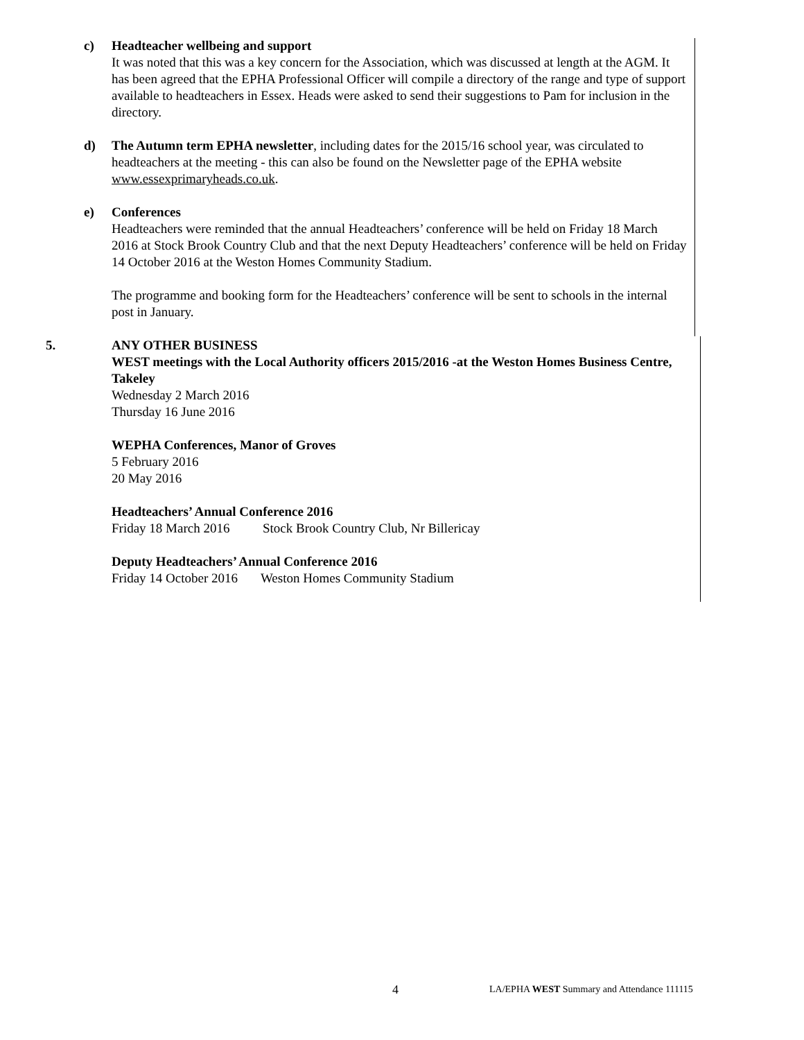c)
Headteacher wellbeing and support
It was noted that this was a key concern for the Association, which was discussed at length at the AGM. It has been agreed that the EPHA Professional Officer will compile a directory of the range and type of support available to headteachers in Essex. Heads were asked to send their suggestions to Pam for inclusion in the directory.
d)
The Autumn term EPHA newsletter, including dates for the 2015/16 school year, was circulated to headteachers at the meeting - this can also be found on the Newsletter page of the EPHA website www.essexprimaryheads.co.uk.
e)
Conferences
Headteachers were reminded that the annual Headteachers’ conference will be held on Friday 18 March 2016 at Stock Brook Country Club and that the next Deputy Headteachers’ conference will be held on Friday 14 October 2016 at the Weston Homes Community Stadium.
The programme and booking form for the Headteachers’ conference will be sent to schools in the internal post in January.
5.
ANY OTHER BUSINESS
WEST meetings with the Local Authority officers 2015/2016 -at the Weston Homes Business Centre, Takeley
Wednesday 2 March 2016
Thursday 16 June 2016
WEPHA Conferences, Manor of Groves
5 February 2016
20 May 2016
Headteachers’ Annual Conference 2016
Friday 18 March 2016 Stock Brook Country Club, Nr Billericay
Deputy Headteachers’ Annual Conference 2016
Friday 14 October 2016 Weston Homes Community Stadium
4
LA/EPHA WEST Summary and Attendance 111115